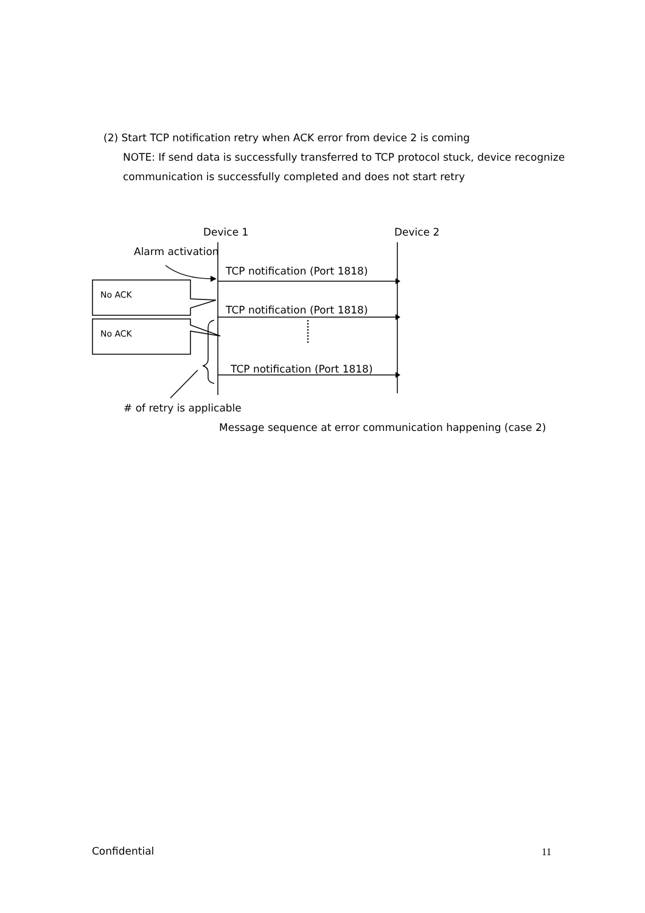(2) Start TCP notification retry when ACK error from device 2 is coming
NOTE: If send data is successfully transferred to TCP protocol stuck, device recognize communication is successfully completed and does not start retry
Device 1 Device 2
Alarm activation
TCP notification (Port 1818)
No ACK
TCP notification (Port 1818)
No ACK
TCP notification (Port 1818)
# of retry is applicable
Message sequence at error communication happening (case 2)
Confidential 11